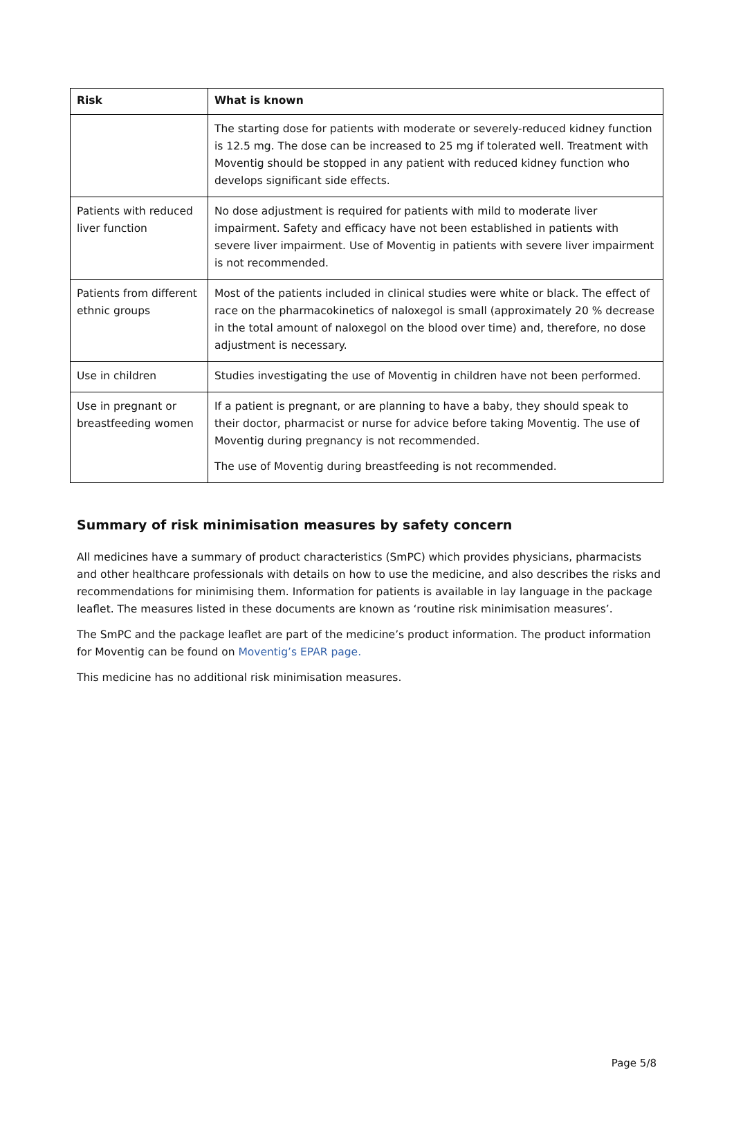| Risk | What is known |
| --- | --- |
| | The starting dose for patients with moderate or severely-reduced kidney function is 12.5 mg. The dose can be increased to 25 mg if tolerated well. Treatment with Moventig should be stopped in any patient with reduced kidney function who develops significant side effects. |
| Patients with reduced liver function | No dose adjustment is required for patients with mild to moderate liver impairment. Safety and efficacy have not been established in patients with severe liver impairment. Use of Moventig in patients with severe liver impairment is not recommended. |
| Patients from different ethnic groups | Most of the patients included in clinical studies were white or black. The effect of race on the pharmacokinetics of naloxegol is small (approximately 20 % decrease in the total amount of naloxegol on the blood over time) and, therefore, no dose adjustment is necessary. |
| Use in children | Studies investigating the use of Moventig in children have not been performed. |
| Use in pregnant or breastfeeding women | If a patient is pregnant, or are planning to have a baby, they should speak to their doctor, pharmacist or nurse for advice before taking Moventig. The use of Moventig during pregnancy is not recommended. The use of Moventig during breastfeeding is not recommended. |
Summary of risk minimisation measures by safety concern
All medicines have a summary of product characteristics (SmPC) which provides physicians, pharmacists and other healthcare professionals with details on how to use the medicine, and also describes the risks and recommendations for minimising them. Information for patients is available in lay language in the package leaflet. The measures listed in these documents are known as ‘routine risk minimisation measures’.
The SmPC and the package leaflet are part of the medicine’s product information. The product information for Moventig can be found on Moventig’s EPAR page.
This medicine has no additional risk minimisation measures.
Page 5/8